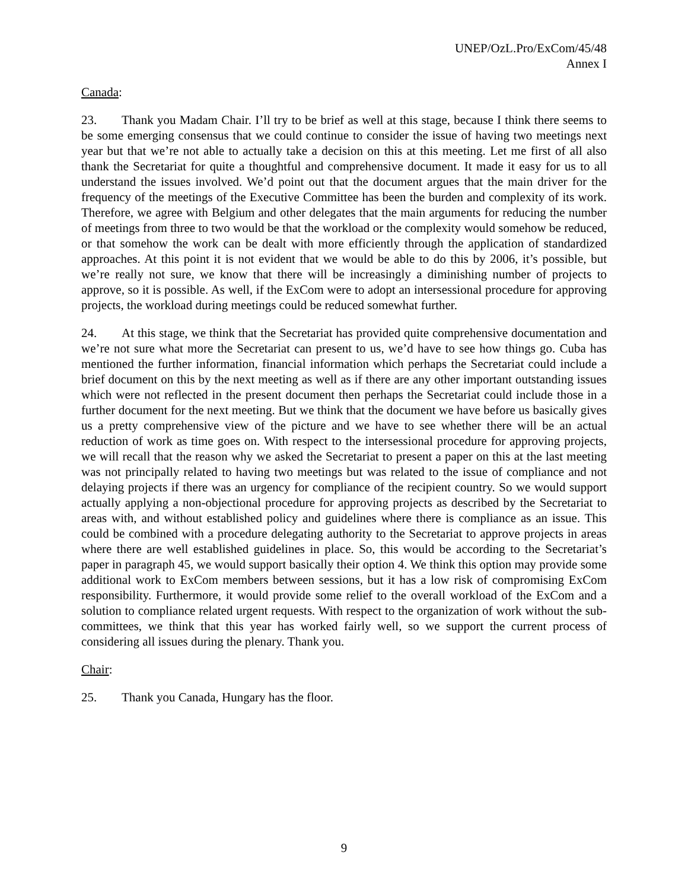UNEP/OzL.Pro/ExCom/45/48
Annex I
Canada:
23. Thank you Madam Chair. I’ll try to be brief as well at this stage, because I think there seems to be some emerging consensus that we could continue to consider the issue of having two meetings next year but that we’re not able to actually take a decision on this at this meeting. Let me first of all also thank the Secretariat for quite a thoughtful and comprehensive document. It made it easy for us to all understand the issues involved. We’d point out that the document argues that the main driver for the frequency of the meetings of the Executive Committee has been the burden and complexity of its work. Therefore, we agree with Belgium and other delegates that the main arguments for reducing the number of meetings from three to two would be that the workload or the complexity would somehow be reduced, or that somehow the work can be dealt with more efficiently through the application of standardized approaches. At this point it is not evident that we would be able to do this by 2006, it’s possible, but we’re really not sure, we know that there will be increasingly a diminishing number of projects to approve, so it is possible. As well, if the ExCom were to adopt an intersessional procedure for approving projects, the workload during meetings could be reduced somewhat further.
24. At this stage, we think that the Secretariat has provided quite comprehensive documentation and we’re not sure what more the Secretariat can present to us, we’d have to see how things go. Cuba has mentioned the further information, financial information which perhaps the Secretariat could include a brief document on this by the next meeting as well as if there are any other important outstanding issues which were not reflected in the present document then perhaps the Secretariat could include those in a further document for the next meeting. But we think that the document we have before us basically gives us a pretty comprehensive view of the picture and we have to see whether there will be an actual reduction of work as time goes on. With respect to the intersessional procedure for approving projects, we will recall that the reason why we asked the Secretariat to present a paper on this at the last meeting was not principally related to having two meetings but was related to the issue of compliance and not delaying projects if there was an urgency for compliance of the recipient country. So we would support actually applying a non-objectional procedure for approving projects as described by the Secretariat to areas with, and without established policy and guidelines where there is compliance as an issue. This could be combined with a procedure delegating authority to the Secretariat to approve projects in areas where there are well established guidelines in place. So, this would be according to the Secretariat’s paper in paragraph 45, we would support basically their option 4. We think this option may provide some additional work to ExCom members between sessions, but it has a low risk of compromising ExCom responsibility. Furthermore, it would provide some relief to the overall workload of the ExCom and a solution to compliance related urgent requests. With respect to the organization of work without the sub-committees, we think that this year has worked fairly well, so we support the current process of considering all issues during the plenary. Thank you.
Chair:
25. Thank you Canada, Hungary has the floor.
9